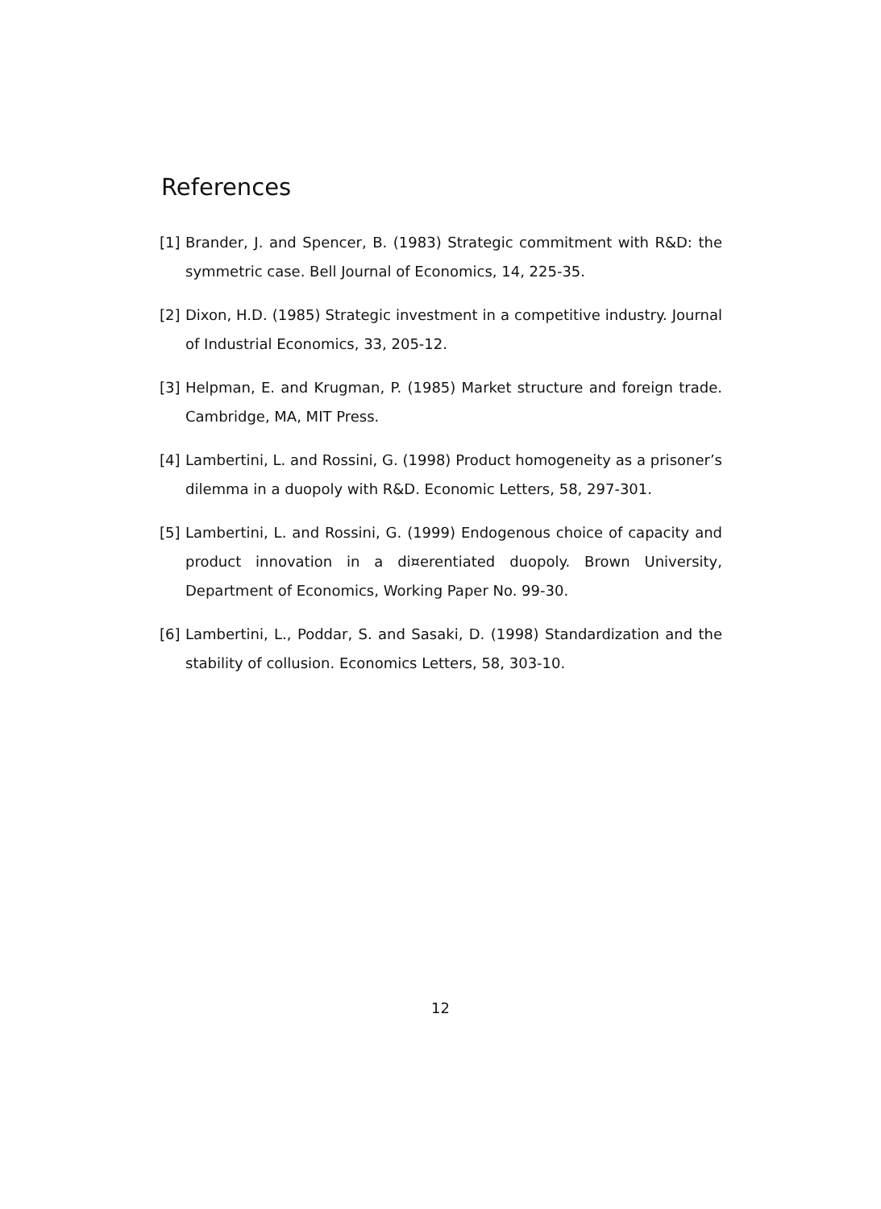References
[1] Brander, J. and Spencer, B. (1983) Strategic commitment with R&D: the symmetric case. Bell Journal of Economics, 14, 225-35.
[2] Dixon, H.D. (1985) Strategic investment in a competitive industry. Journal of Industrial Economics, 33, 205-12.
[3] Helpman, E. and Krugman, P. (1985) Market structure and foreign trade. Cambridge, MA, MIT Press.
[4] Lambertini, L. and Rossini, G. (1998) Product homogeneity as a prisoner’s dilemma in a duopoly with R&D. Economic Letters, 58, 297-301.
[5] Lambertini, L. and Rossini, G. (1999) Endogenous choice of capacity and product innovation in a di¤erentiated duopoly. Brown University, Department of Economics, Working Paper No. 99-30.
[6] Lambertini, L., Poddar, S. and Sasaki, D. (1998) Standardization and the stability of collusion. Economics Letters, 58, 303-10.
12